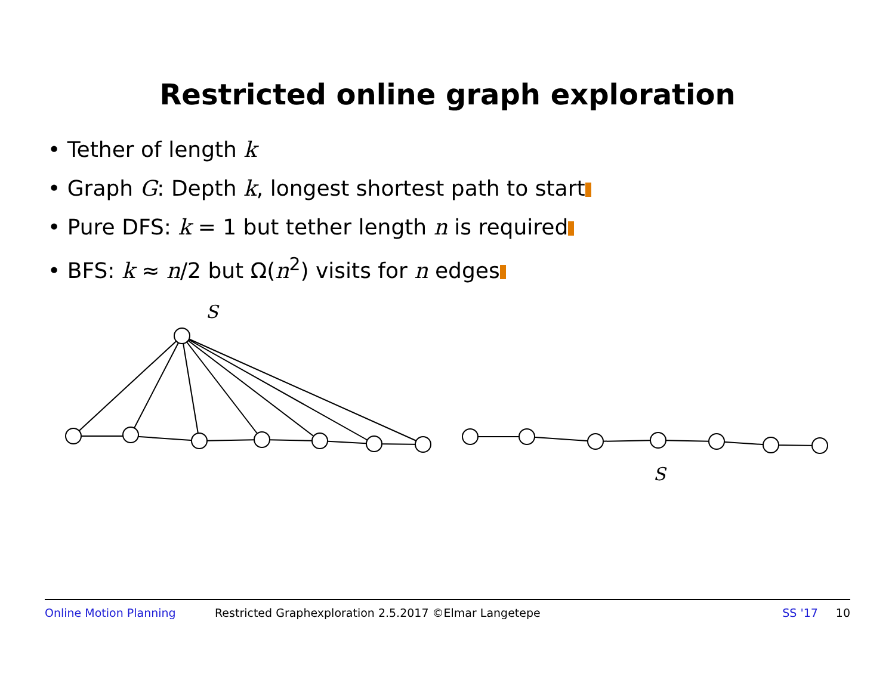Restricted online graph exploration
• Tether of length k
• Graph G: Depth k, longest shortest path to start
• Pure DFS: k = 1 but tether length n is required
• BFS: k ≈ n/2 but Ω(n<sup>2</sup>) visits for n edges
S
S
Online Motion Planning Restricted Graphexploration 2.5.2017 ©Elmar Langetepe SS '17 10